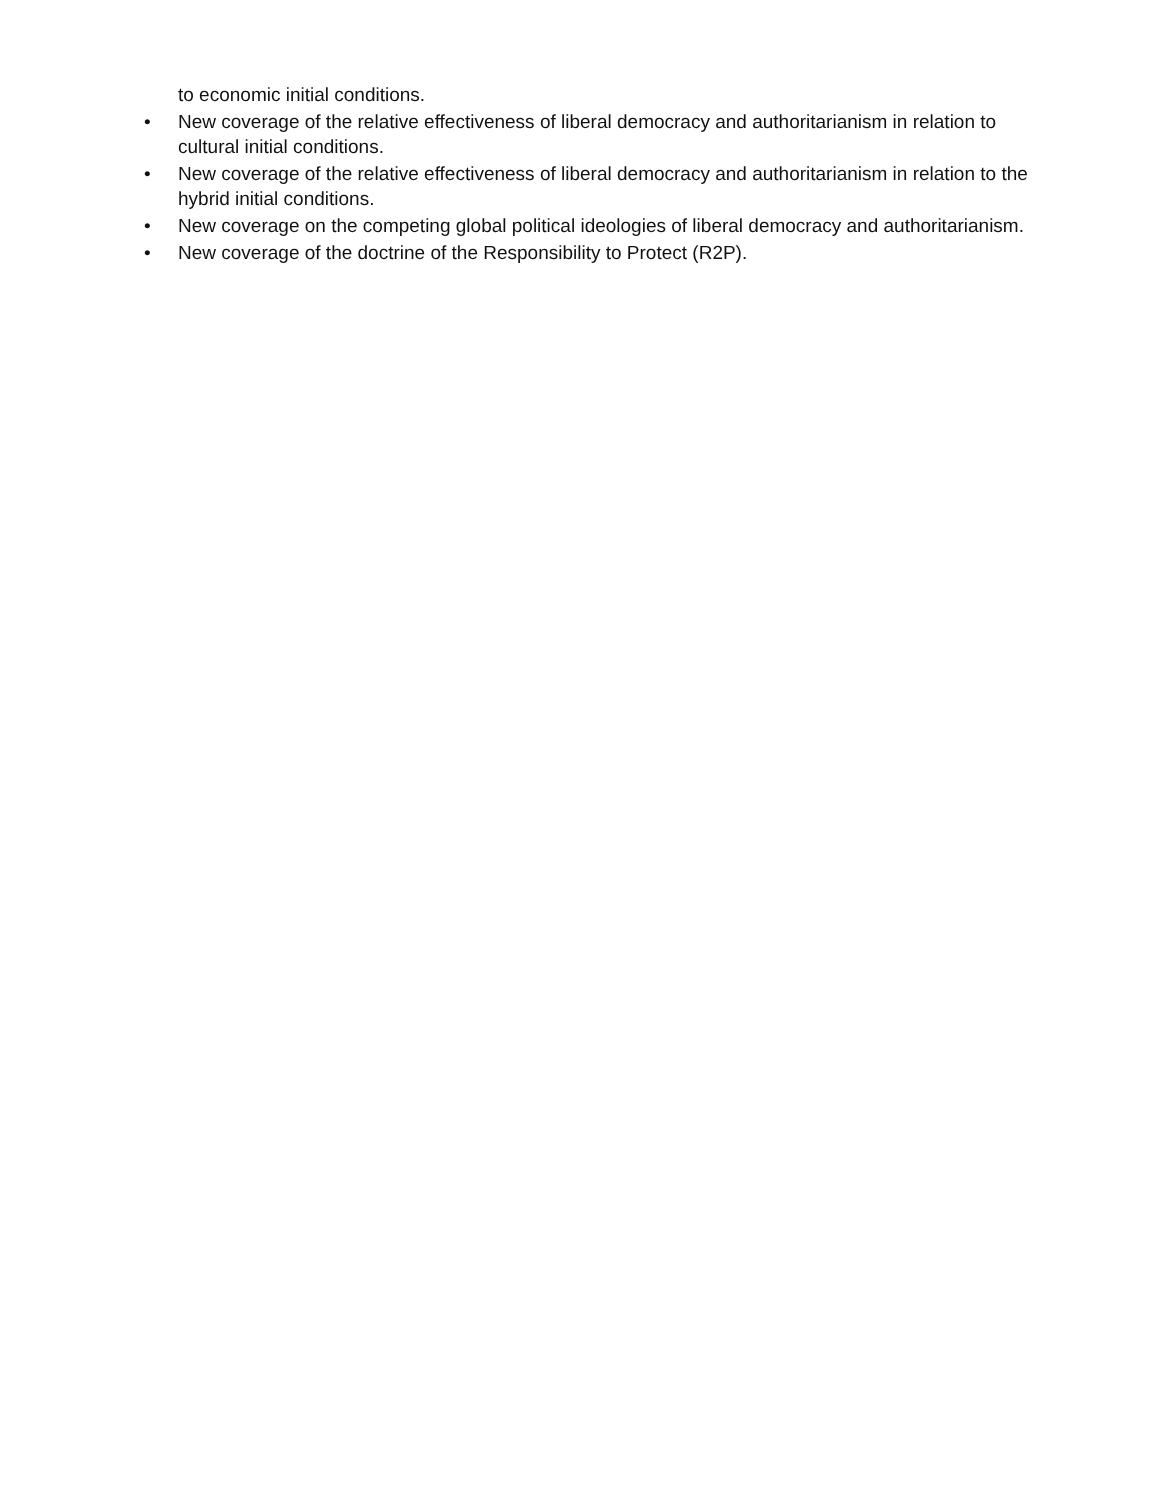to economic initial conditions.
• New coverage of the relative effectiveness of liberal democracy and authoritarianism in relation to cultural initial conditions.
• New coverage of the relative effectiveness of liberal democracy and authoritarianism in relation to the hybrid initial conditions.
• New coverage on the competing global political ideologies of liberal democracy and authoritarianism.
• New coverage of the doctrine of the Responsibility to Protect (R2P).